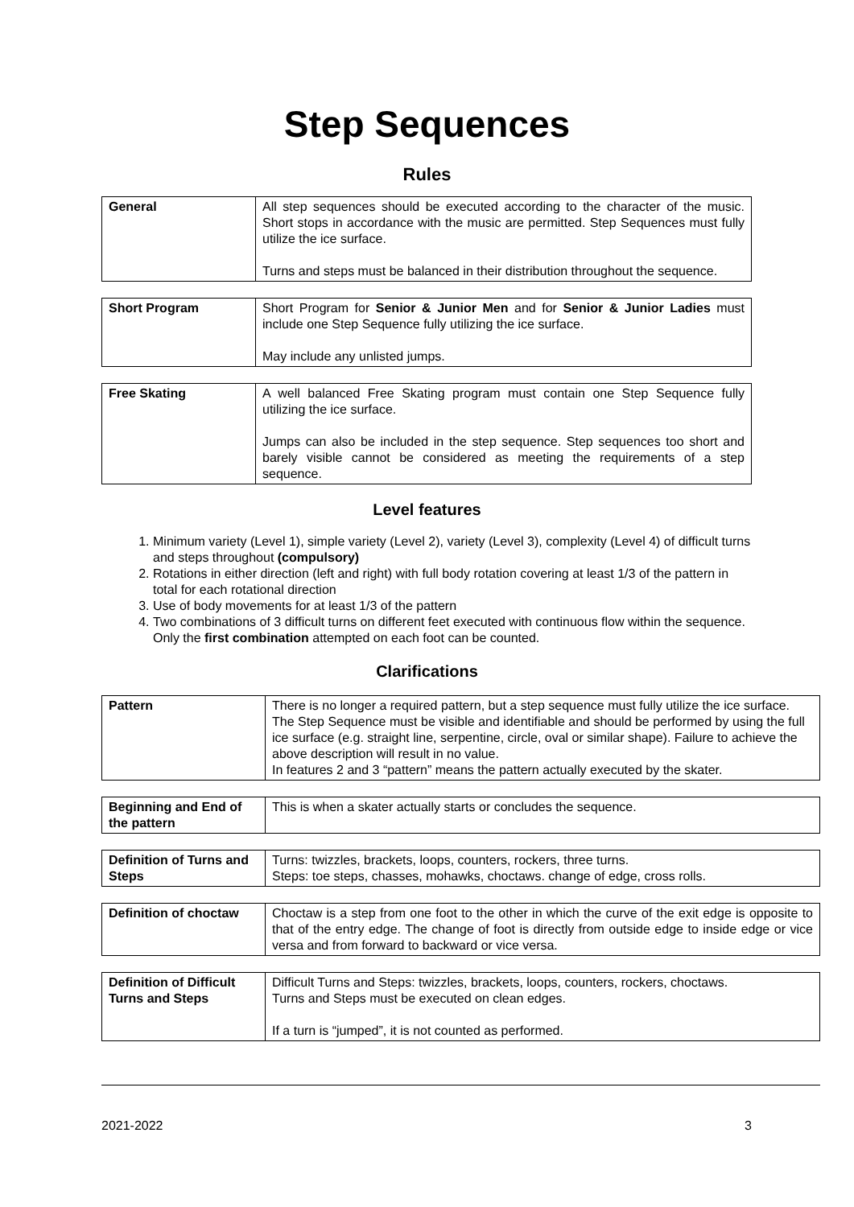Step Sequences
Rules
| General | All step sequences should be executed according to the character of the music. Short stops in accordance with the music are permitted. Step Sequences must fully utilize the ice surface. Turns and steps must be balanced in their distribution throughout the sequence. |
| Short Program | Short Program for Senior & Junior Men and for Senior & Junior Ladies must include one Step Sequence fully utilizing the ice surface. May include any unlisted jumps. |
| Free Skating | A well balanced Free Skating program must contain one Step Sequence fully utilizing the ice surface. Jumps can also be included in the step sequence. Step sequences too short and barely visible cannot be considered as meeting the requirements of a step sequence. |
Level features
1. Minimum variety (Level 1), simple variety (Level 2), variety (Level 3), complexity (Level 4) of difficult turns and steps throughout (compulsory)
2. Rotations in either direction (left and right) with full body rotation covering at least 1/3 of the pattern in total for each rotational direction
3. Use of body movements for at least 1/3 of the pattern
4. Two combinations of 3 difficult turns on different feet executed with continuous flow within the sequence. Only the first combination attempted on each foot can be counted.
Clarifications
| Pattern | There is no longer a required pattern, but a step sequence must fully utilize the ice surface. The Step Sequence must be visible and identifiable and should be performed by using the full ice surface (e.g. straight line, serpentine, circle, oval or similar shape). Failure to achieve the above description will result in no value. In features 2 and 3 “pattern” means the pattern actually executed by the skater. |
| Beginning and End of the pattern | This is when a skater actually starts or concludes the sequence. |
| Definition of Turns and Steps | Turns: twizzles, brackets, loops, counters, rockers, three turns. Steps: toe steps, chasses, mohawks, choctaws. change of edge, cross rolls. |
| Definition of choctaw | Choctaw is a step from one foot to the other in which the curve of the exit edge is opposite to that of the entry edge. The change of foot is directly from outside edge to inside edge or vice versa and from forward to backward or vice versa. |
| Definition of Difficult Turns and Steps | Difficult Turns and Steps: twizzles, brackets, loops, counters, rockers, choctaws. Turns and Steps must be executed on clean edges. If a turn is “jumped”, it is not counted as performed. |
2021-2022 3